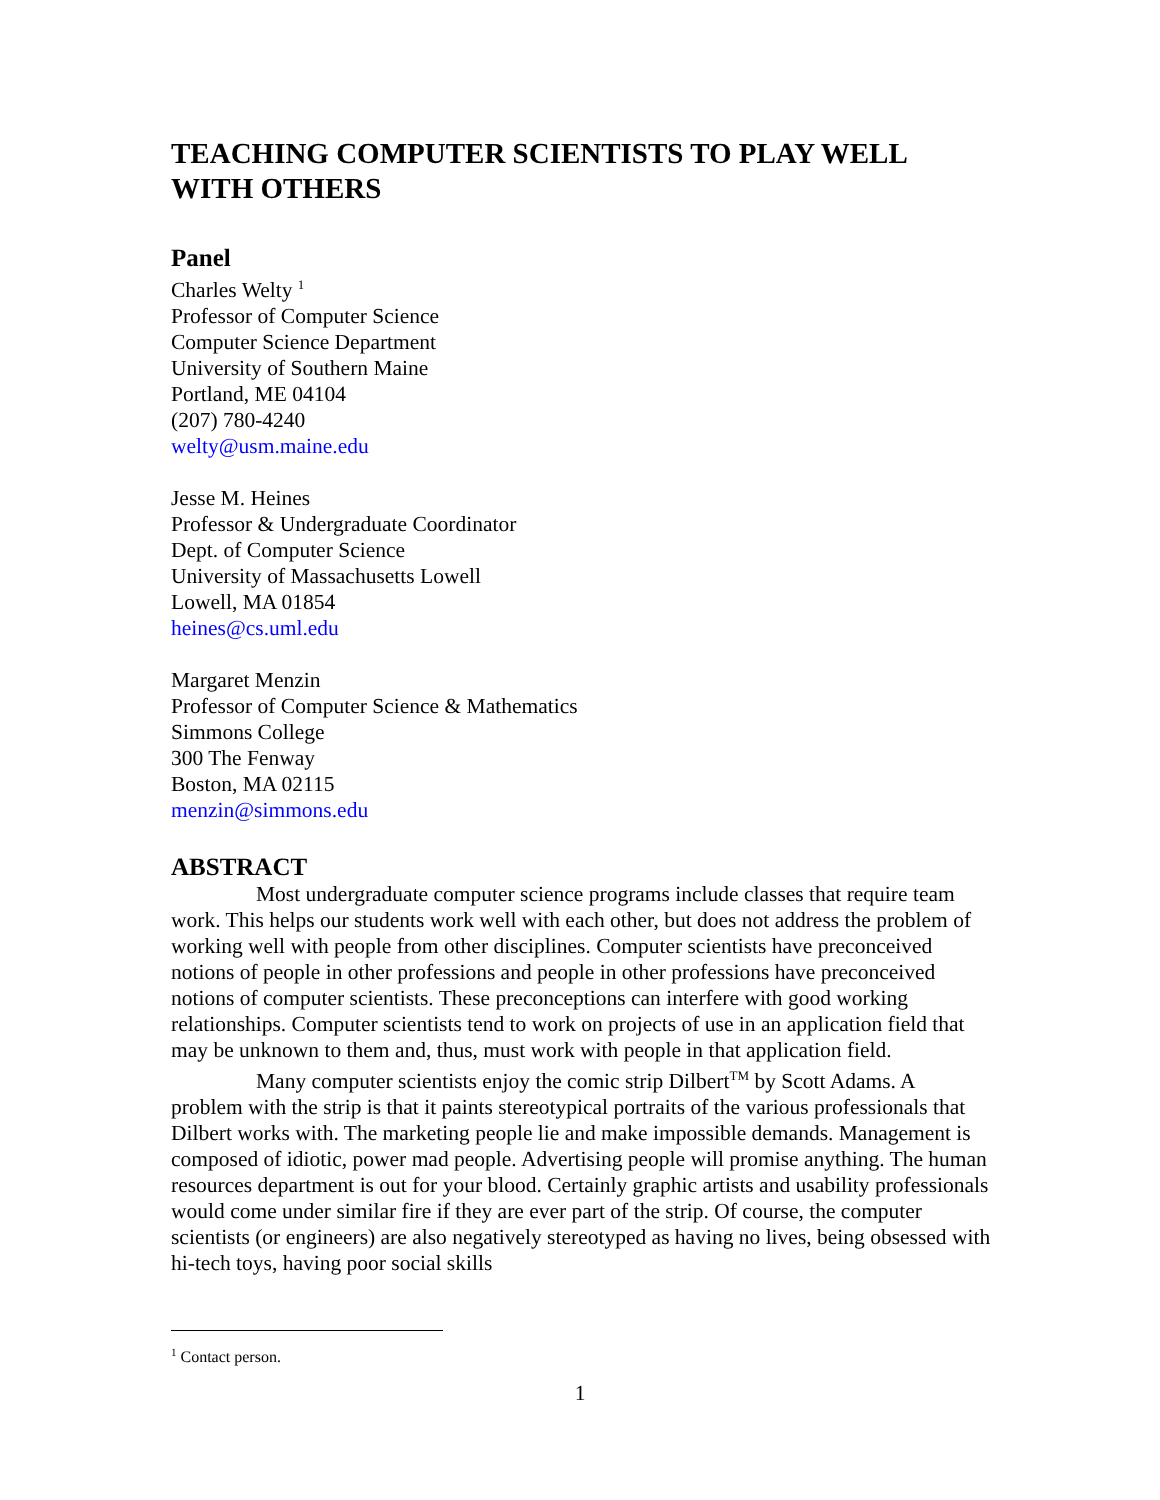TEACHING COMPUTER SCIENTISTS TO PLAY WELL WITH OTHERS
Panel
Charles Welty <sup>1</sup>
Professor of Computer Science
Computer Science Department
University of Southern Maine
Portland, ME 04104
(207) 780-4240
welty@usm.maine.edu
Jesse M. Heines
Professor & Undergraduate Coordinator
Dept. of Computer Science
University of Massachusetts Lowell
Lowell, MA 01854
heines@cs.uml.edu
Margaret Menzin
Professor of Computer Science & Mathematics
Simmons College
300 The Fenway
Boston, MA 02115
menzin@simmons.edu
ABSTRACT
Most undergraduate computer science programs include classes that require team work. This helps our students work well with each other, but does not address the problem of working well with people from other disciplines. Computer scientists have preconceived notions of people in other professions and people in other professions have preconceived notions of computer scientists. These preconceptions can interfere with good working relationships. Computer scientists tend to work on projects of use in an application field that may be unknown to them and, thus, must work with people in that application field.
Many computer scientists enjoy the comic strip Dilbert<sup>TM</sup> by Scott Adams. A problem with the strip is that it paints stereotypical portraits of the various professionals that Dilbert works with. The marketing people lie and make impossible demands. Management is composed of idiotic, power mad people. Advertising people will promise anything. The human resources department is out for your blood. Certainly graphic artists and usability professionals would come under similar fire if they are ever part of the strip. Of course, the computer scientists (or engineers) are also negatively stereotyped as having no lives, being obsessed with hi-tech toys, having poor social skills
<sup>1</sup> Contact person.
1